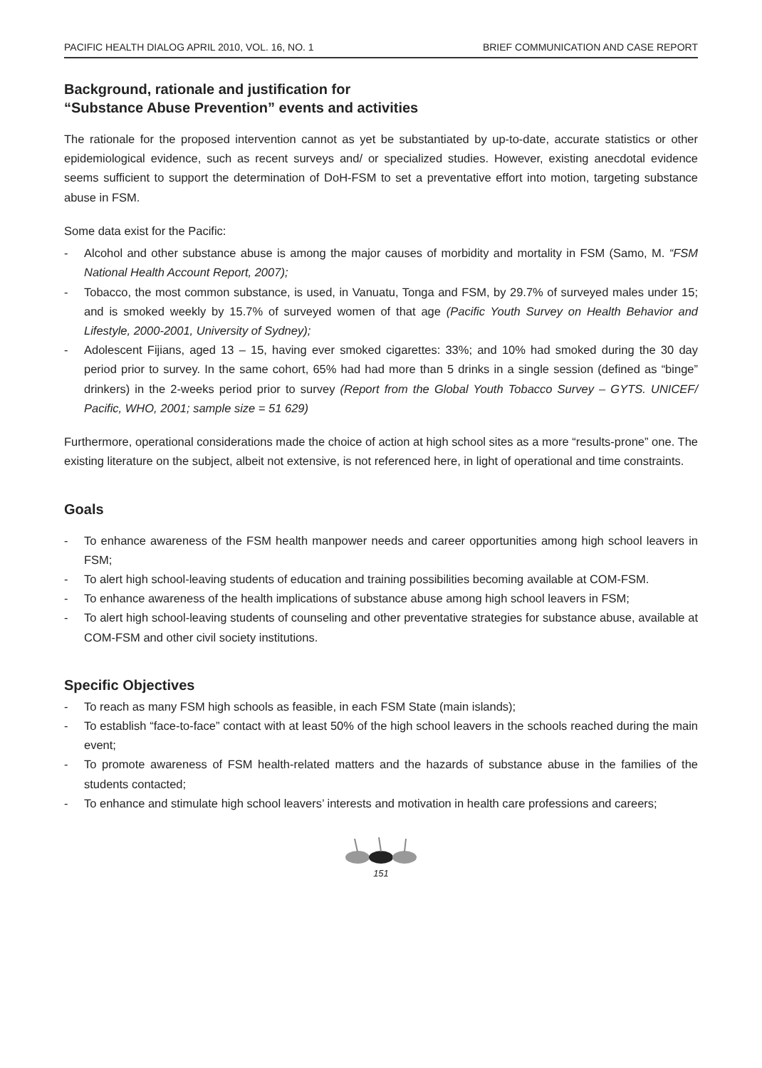PACIFIC HEALTH DIALOG APRIL 2010, VOL. 16, NO. 1 BRIEF COMMUNICATION AND CASE REPORT
Background, rationale and justification for
“Substance Abuse Prevention” events and activities
The rationale for the proposed intervention cannot as yet be substantiated by up-to-date, accurate statistics or other epidemiological evidence, such as recent surveys and/ or specialized studies. However, existing anecdotal evidence seems sufficient to support the determination of DoH-FSM to set a preventative effort into motion, targeting substance abuse in FSM.
Some data exist for the Pacific:
- Alcohol and other substance abuse is among the major causes of morbidity and mortality in FSM (Samo, M. “FSM National Health Account Report, 2007);
- Tobacco, the most common substance, is used, in Vanuatu, Tonga and FSM, by 29.7% of surveyed males under 15; and is smoked weekly by 15.7% of surveyed women of that age (Pacific Youth Survey on Health Behavior and Lifestyle, 2000-2001, University of Sydney);
- Adolescent Fijians, aged 13 – 15, having ever smoked cigarettes: 33%; and 10% had smoked during the 30 day period prior to survey. In the same cohort, 65% had had more than 5 drinks in a single session (defined as “binge” drinkers) in the 2-weeks period prior to survey (Report from the Global Youth Tobacco Survey – GYTS. UNICEF/ Pacific, WHO, 2001; sample size = 51 629)
Furthermore, operational considerations made the choice of action at high school sites as a more “results-prone” one. The existing literature on the subject, albeit not extensive, is not referenced here, in light of operational and time constraints.
Goals
- To enhance awareness of the FSM health manpower needs and career opportunities among high school leavers in FSM;
- To alert high school-leaving students of education and training possibilities becoming available at COM-FSM.
- To enhance awareness of the health implications of substance abuse among high school leavers in FSM;
- To alert high school-leaving students of counseling and other preventative strategies for substance abuse, available at COM-FSM and other civil society institutions.
Specific Objectives
- To reach as many FSM high schools as feasible, in each FSM State (main islands);
- To establish “face-to-face” contact with at least 50% of the high school leavers in the schools reached during the main event;
- To promote awareness of FSM health-related matters and the hazards of substance abuse in the families of the students contacted;
- To enhance and stimulate high school leavers’ interests and motivation in health care professions and careers;
151